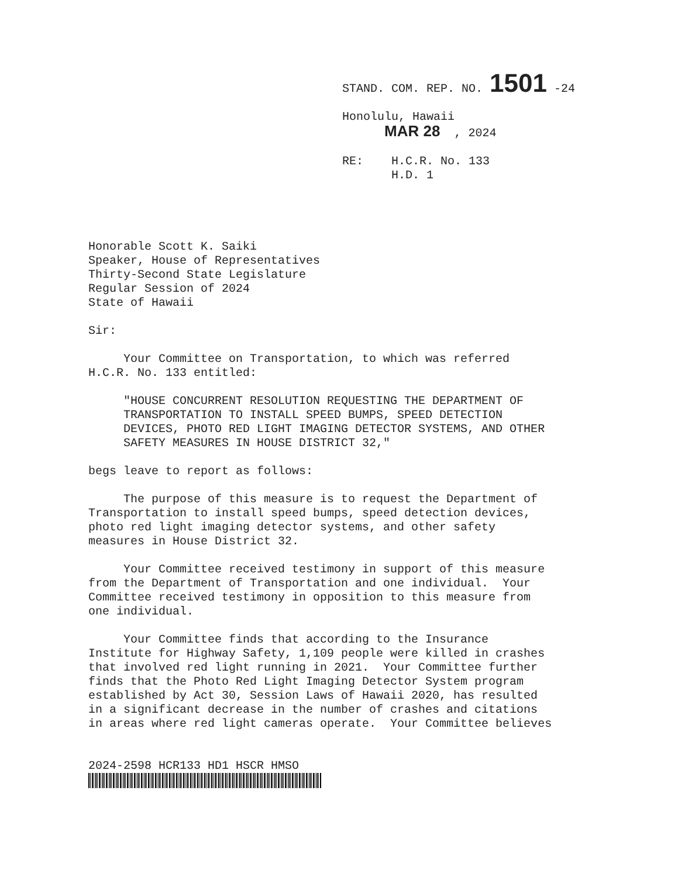STAND. COM. REP. NO. 1501 -24
Honolulu, Hawaii
MAR 28 , 2024
RE: H.C.R. No. 133
H.D. 1
Honorable Scott K. Saiki Speaker, House of Representatives Thirty-Second State Legislature Regular Session of 2024 State of Hawaii
Sir:
Your Committee on Transportation, to which was referred H.C.R. No. 133 entitled:
"HOUSE CONCURRENT RESOLUTION REQUESTING THE DEPARTMENT OF TRANSPORTATION TO INSTALL SPEED BUMPS, SPEED DETECTION DEVICES, PHOTO RED LIGHT IMAGING DETECTOR SYSTEMS, AND OTHER SAFETY MEASURES IN HOUSE DISTRICT 32,"
begs leave to report as follows:
The purpose of this measure is to request the Department of Transportation to install speed bumps, speed detection devices, photo red light imaging detector systems, and other safety measures in House District 32.
Your Committee received testimony in support of this measure from the Department of Transportation and one individual. Your Committee received testimony in opposition to this measure from one individual.
Your Committee finds that according to the Insurance Institute for Highway Safety, 1,109 people were killed in crashes that involved red light running in 2021. Your Committee further finds that the Photo Red Light Imaging Detector System program established by Act 30, Session Laws of Hawaii 2020, has resulted in a significant decrease in the number of crashes and citations in areas where red light cameras operate. Your Committee believes
2024-2598 HCR133 HD1 HSCR HMSO